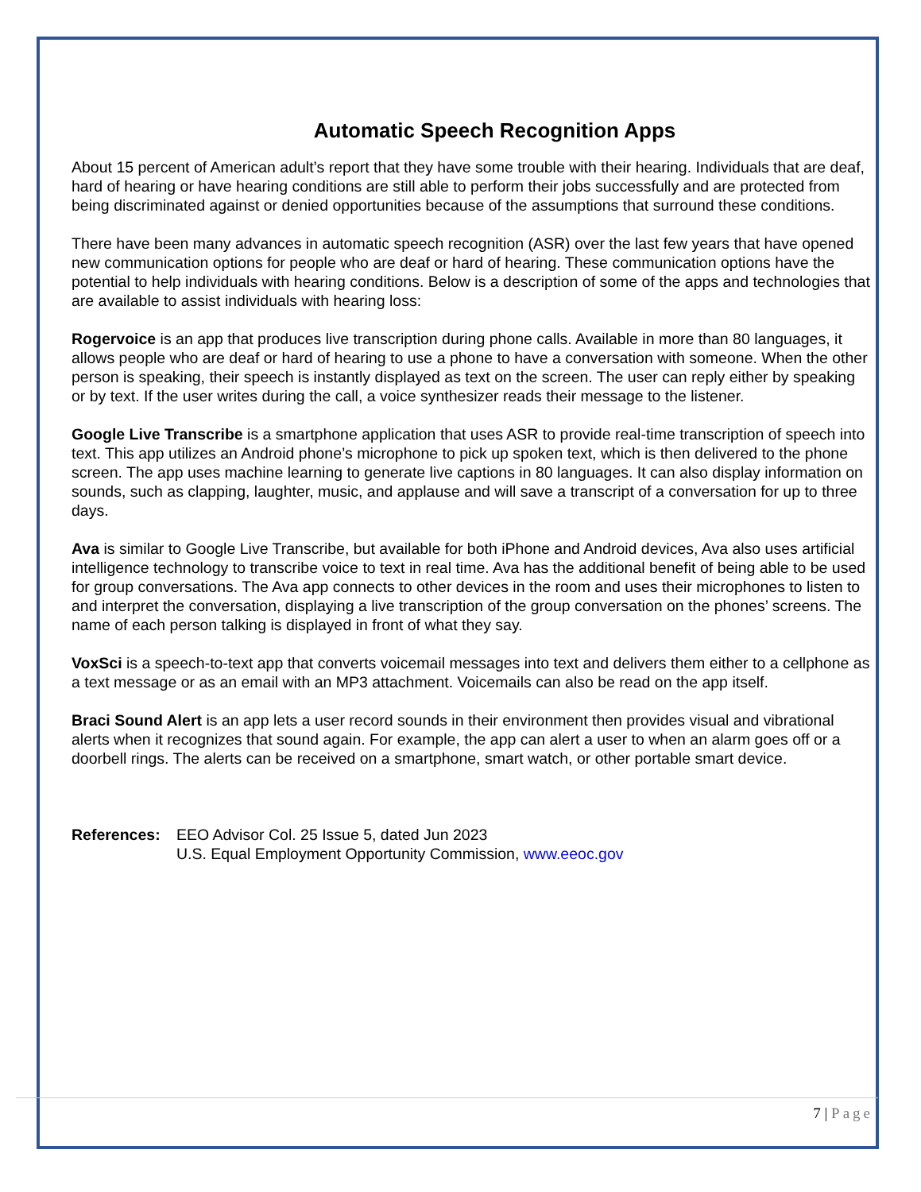Automatic Speech Recognition Apps
About 15 percent of American adult’s report that they have some trouble with their hearing. Individuals that are deaf, hard of hearing or have hearing conditions are still able to perform their jobs successfully and are protected from being discriminated against or denied opportunities because of the assumptions that surround these conditions.
There have been many advances in automatic speech recognition (ASR) over the last few years that have opened new communication options for people who are deaf or hard of hearing. These communication options have the potential to help individuals with hearing conditions. Below is a description of some of the apps and technologies that are available to assist individuals with hearing loss:
Rogervoice is an app that produces live transcription during phone calls. Available in more than 80 languages, it allows people who are deaf or hard of hearing to use a phone to have a conversation with someone. When the other person is speaking, their speech is instantly displayed as text on the screen. The user can reply either by speaking or by text. If the user writes during the call, a voice synthesizer reads their message to the listener.
Google Live Transcribe is a smartphone application that uses ASR to provide real-time transcription of speech into text. This app utilizes an Android phone’s microphone to pick up spoken text, which is then delivered to the phone screen. The app uses machine learning to generate live captions in 80 languages. It can also display information on sounds, such as clapping, laughter, music, and applause and will save a transcript of a conversation for up to three days.
Ava is similar to Google Live Transcribe, but available for both iPhone and Android devices, Ava also uses artificial intelligence technology to transcribe voice to text in real time. Ava has the additional benefit of being able to be used for group conversations. The Ava app connects to other devices in the room and uses their microphones to listen to and interpret the conversation, displaying a live transcription of the group conversation on the phones’ screens. The name of each person talking is displayed in front of what they say.
VoxSci is a speech-to-text app that converts voicemail messages into text and delivers them either to a cellphone as a text message or as an email with an MP3 attachment. Voicemails can also be read on the app itself.
Braci Sound Alert is an app lets a user record sounds in their environment then provides visual and vibrational alerts when it recognizes that sound again. For example, the app can alert a user to when an alarm goes off or a doorbell rings. The alerts can be received on a smartphone, smart watch, or other portable smart device.
References: EEO Advisor Col. 25 Issue 5, dated Jun 2023
U.S. Equal Employment Opportunity Commission, www.eeoc.gov
7 | Page